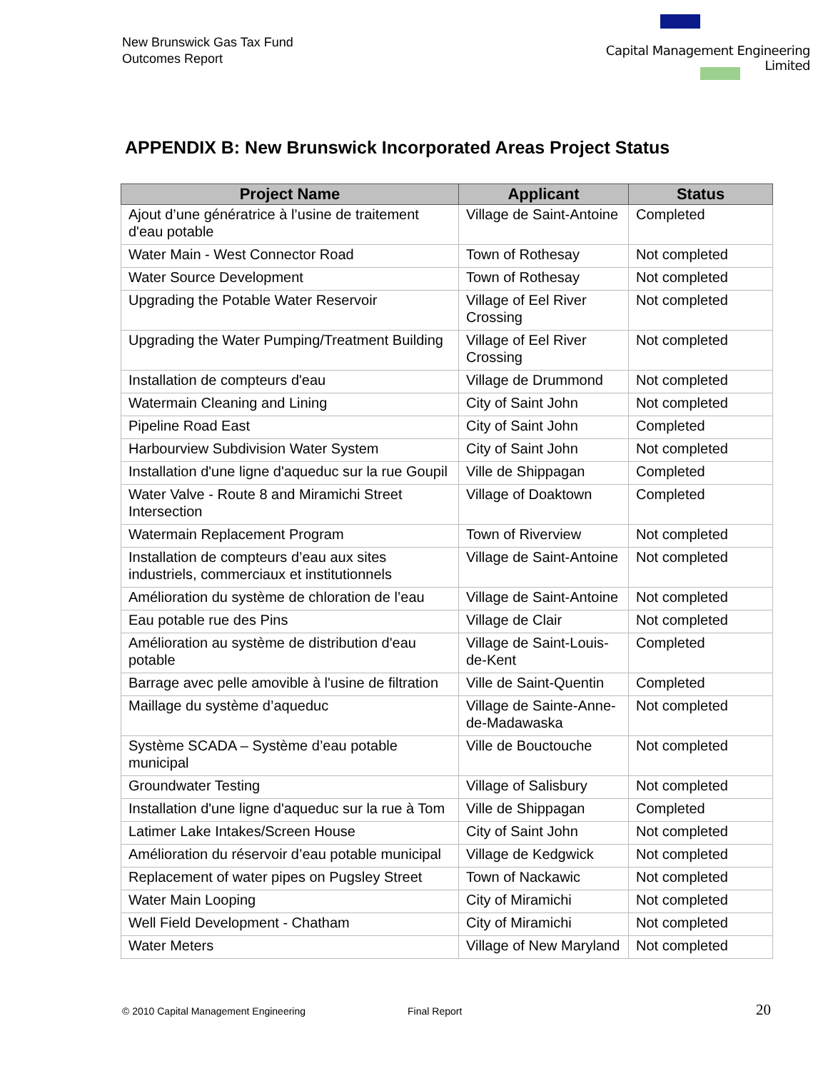New Brunswick Gas Tax Fund
Outcomes Report
Capital Management Engineering Limited
APPENDIX B: New Brunswick Incorporated Areas Project Status
| Project Name | Applicant | Status |
| --- | --- | --- |
| Ajout d’une génératrice à l’usine de traitement d'eau potable | Village de Saint-Antoine | Completed |
| Water Main - West Connector Road | Town of Rothesay | Not completed |
| Water Source Development | Town of Rothesay | Not completed |
| Upgrading the Potable Water Reservoir | Village of Eel River Crossing | Not completed |
| Upgrading the Water Pumping/Treatment Building | Village of Eel River Crossing | Not completed |
| Installation de compteurs d'eau | Village de Drummond | Not completed |
| Watermain Cleaning and Lining | City of Saint John | Not completed |
| Pipeline Road East | City of Saint John | Completed |
| Harbourview Subdivision Water System | City of Saint John | Not completed |
| Installation d'une ligne d'aqueduc sur la rue Goupil | Ville de Shippagan | Completed |
| Water Valve - Route 8 and Miramichi Street Intersection | Village of Doaktown | Completed |
| Watermain Replacement Program | Town of Riverview | Not completed |
| Installation de compteurs d’eau aux sites industriels, commerciaux et institutionnels | Village de Saint-Antoine | Not completed |
| Amélioration du système de chloration de l’eau | Village de Saint-Antoine | Not completed |
| Eau potable rue des Pins | Village de Clair | Not completed |
| Amélioration au système de distribution d'eau potable | Village de Saint-Louis-de-Kent | Completed |
| Barrage avec pelle amovible à l'usine de filtration | Ville de Saint-Quentin | Completed |
| Maillage du système d’aqueduc | Village de Sainte-Anne-de-Madawaska | Not completed |
| Système SCADA – Système d’eau potable municipal | Ville de Bouctouche | Not completed |
| Groundwater Testing | Village of Salisbury | Not completed |
| Installation d'une ligne d'aqueduc sur la rue à Tom | Ville de Shippagan | Completed |
| Latimer Lake Intakes/Screen House | City of Saint John | Not completed |
| Amélioration du réservoir d’eau potable municipal | Village de Kedgwick | Not completed |
| Replacement of water pipes on Pugsley Street | Town of Nackawic | Not completed |
| Water Main Looping | City of Miramichi | Not completed |
| Well Field Development - Chatham | City of Miramichi | Not completed |
| Water Meters | Village of New Maryland | Not completed |
© 2010 Capital Management Engineering Final Report 20